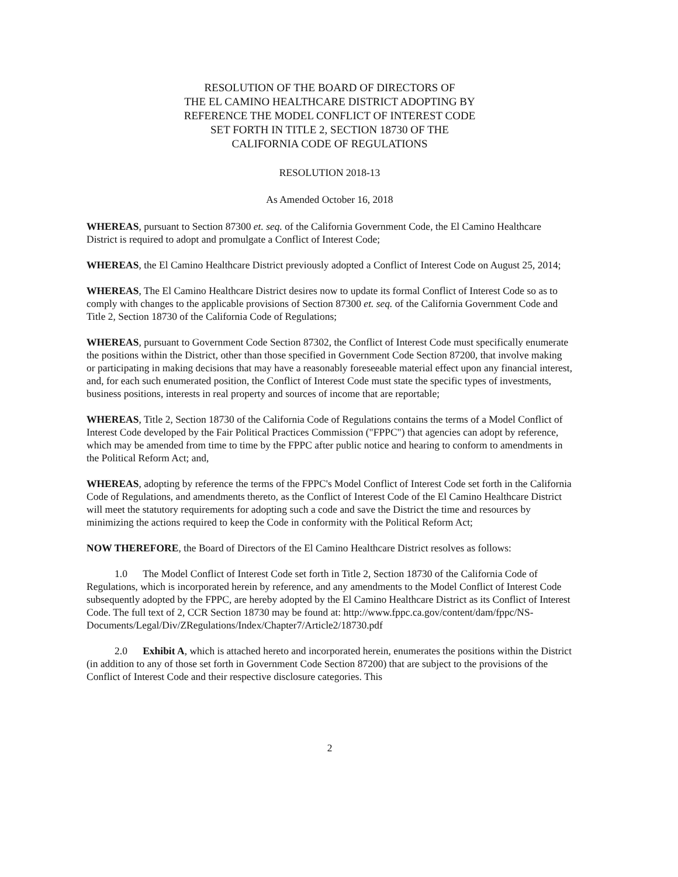RESOLUTION OF THE BOARD OF DIRECTORS OF
THE EL CAMINO HEALTHCARE DISTRICT ADOPTING BY
REFERENCE THE MODEL CONFLICT OF INTEREST CODE
SET FORTH IN TITLE 2, SECTION 18730 OF THE
CALIFORNIA CODE OF REGULATIONS
RESOLUTION 2018-13
As Amended October 16, 2018
WHEREAS, pursuant to Section 87300 et. seq. of the California Government Code, the El Camino Healthcare District is required to adopt and promulgate a Conflict of Interest Code;
WHEREAS, the El Camino Healthcare District previously adopted a Conflict of Interest Code on August 25, 2014;
WHEREAS, The El Camino Healthcare District desires now to update its formal Conflict of Interest Code so as to comply with changes to the applicable provisions of Section 87300 et. seq. of the California Government Code and Title 2, Section 18730 of the California Code of Regulations;
WHEREAS, pursuant to Government Code Section 87302, the Conflict of Interest Code must specifically enumerate the positions within the District, other than those specified in Government Code Section 87200, that involve making or participating in making decisions that may have a reasonably foreseeable material effect upon any financial interest, and, for each such enumerated position, the Conflict of Interest Code must state the specific types of investments, business positions, interests in real property and sources of income that are reportable;
WHEREAS, Title 2, Section 18730 of the California Code of Regulations contains the terms of a Model Conflict of Interest Code developed by the Fair Political Practices Commission ("FPPC") that agencies can adopt by reference, which may be amended from time to time by the FPPC after public notice and hearing to conform to amendments in the Political Reform Act; and,
WHEREAS, adopting by reference the terms of the FPPC's Model Conflict of Interest Code set forth in the California Code of Regulations, and amendments thereto, as the Conflict of Interest Code of the El Camino Healthcare District will meet the statutory requirements for adopting such a code and save the District the time and resources by minimizing the actions required to keep the Code in conformity with the Political Reform Act;
NOW THEREFORE, the Board of Directors of the El Camino Healthcare District resolves as follows:
1.0 The Model Conflict of Interest Code set forth in Title 2, Section 18730 of the California Code of Regulations, which is incorporated herein by reference, and any amendments to the Model Conflict of Interest Code subsequently adopted by the FPPC, are hereby adopted by the El Camino Healthcare District as its Conflict of Interest Code. The full text of 2, CCR Section 18730 may be found at: http://www.fppc.ca.gov/content/dam/fppc/NS-Documents/Legal/Div/ZRegulations/Index/Chapter7/Article2/18730.pdf
2.0 Exhibit A, which is attached hereto and incorporated herein, enumerates the positions within the District (in addition to any of those set forth in Government Code Section 87200) that are subject to the provisions of the Conflict of Interest Code and their respective disclosure categories. This
2